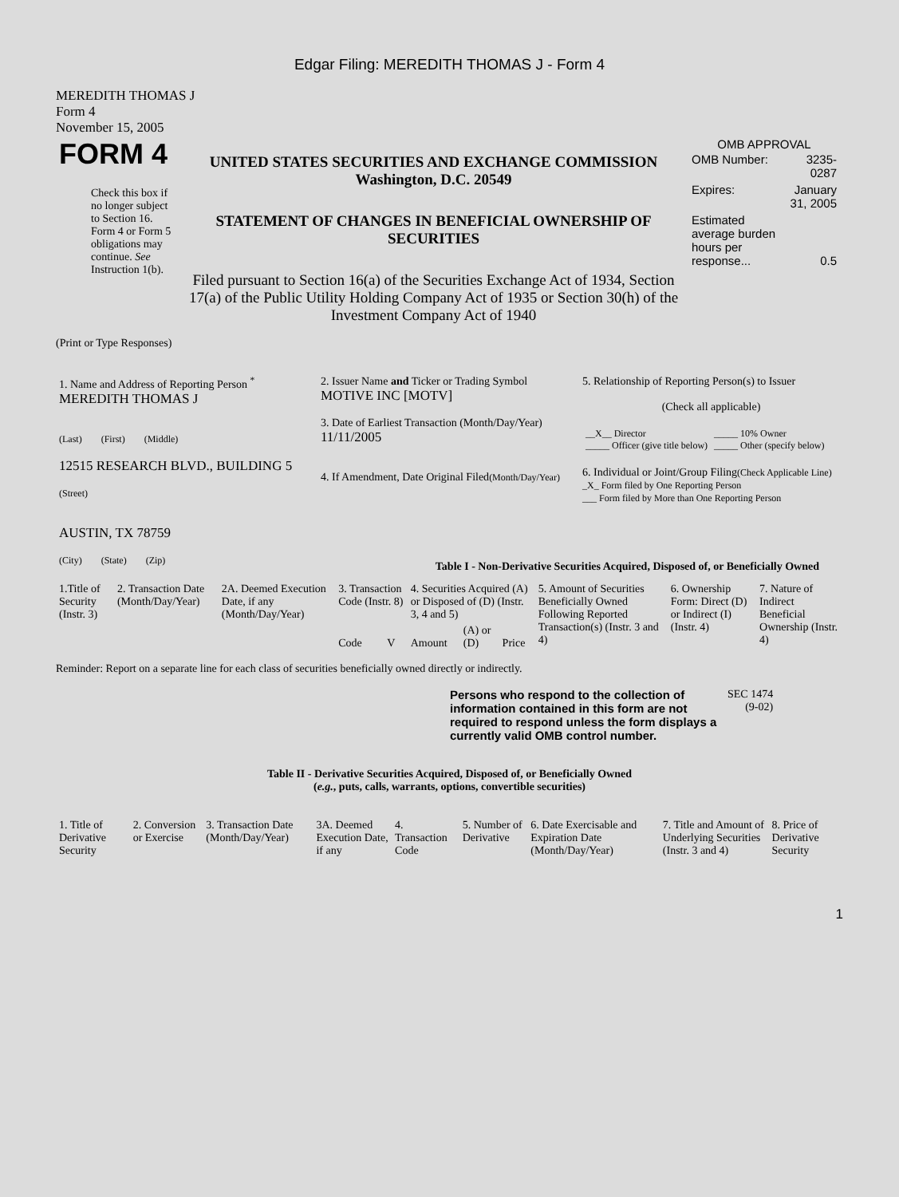Edgar Filing: MEREDITH THOMAS J - Form 4
MEREDITH THOMAS J
Form 4
November 15, 2005
| FORM 4 Check this box if no longer subject to Section 16. Form 4 or Form 5 obligations may continue. See Instruction 1(b). | UNITED STATES SECURITIES AND EXCHANGE COMMISSION Washington, D.C. 20549 STATEMENT OF CHANGES IN BENEFICIAL OWNERSHIP OF SECURITIES Filed pursuant to Section 16(a) of the Securities Exchange Act of 1934, Section 17(a) of the Public Utility Holding Company Act of 1935 or Section 30(h) of the Investment Company Act of 1940 | OMB APPROVAL / OMB Number: / 3235-0287 / / Expires: / January 31, 2005 / / Estimated average burden hours per response... / 0.5 / |
(Print or Type Responses)
| 1. Name and Address of Reporting Person <sup>*</sup> MEREDITH THOMAS J (Last) (First) (Middle) 12515 RESEARCH BLVD., BUILDING 5 (Street) AUSTIN, TX 78759 (City) (State) (Zip) | 2. Issuer Name and Ticker or Trading Symbol MOTIVE INC [MOTV] 3. Date of Earliest Transaction (Month/Day/Year) 11/11/2005 4. If Amendment, Date Original Filed (Month/Day/Year) | 5. Relationship of Reporting Person(s) to Issuer (Check all applicable) / __X__ Director _____ Officer (give title below) / _____ 10% Owner _____ Other (specify below) / 6. Individual or Joint/Group Filing (Check Applicable Line) _X_ Form filed by One Reporting Person ___ Form filed by More than One Reporting Person |
Table I - Non-Derivative Securities Acquired, Disposed of, or Beneficially Owned
| 1.Title of Security (Instr. 3) | 2. Transaction Date (Month/Day/Year) | 2A. Deemed Execution Date, if any (Month/Day/Year) | 3. Transaction Code (Instr. 8) | | 4. Securities Acquired (A) or Disposed of (D) (Instr. 3, 4 and 5) | | | 5. Amount of Securities Beneficially Owned Following Reported Transaction(s) (Instr. 3 and 4) | 6. Ownership Form: Direct (D) or Indirect (I) (Instr. 4) | 7. Nature of Indirect Beneficial Ownership (Instr. 4) |
| | | | Code | V | Amount | (A) or (D) | Price | | | |
Reminder: Report on a separate line for each class of securities beneficially owned directly or indirectly.
| Persons who respond to the collection of information contained in this form are not required to respond unless the form displays a currently valid OMB control number. | SEC 1474 (9-02) |
Table II - Derivative Securities Acquired, Disposed of, or Beneficially Owned
(e.g., puts, calls, warrants, options, convertible securities)
| 1. Title of Derivative Security | 2. Conversion or Exercise | 3. Transaction Date (Month/Day/Year) | 3A. Deemed Execution Date, if any | 4. Transaction Code | 5. Number of Derivative | 6. Date Exercisable and Expiration Date (Month/Day/Year) | 7. Title and Amount of Underlying Securities (Instr. 3 and 4) | 8. Price of Derivative Security |
1